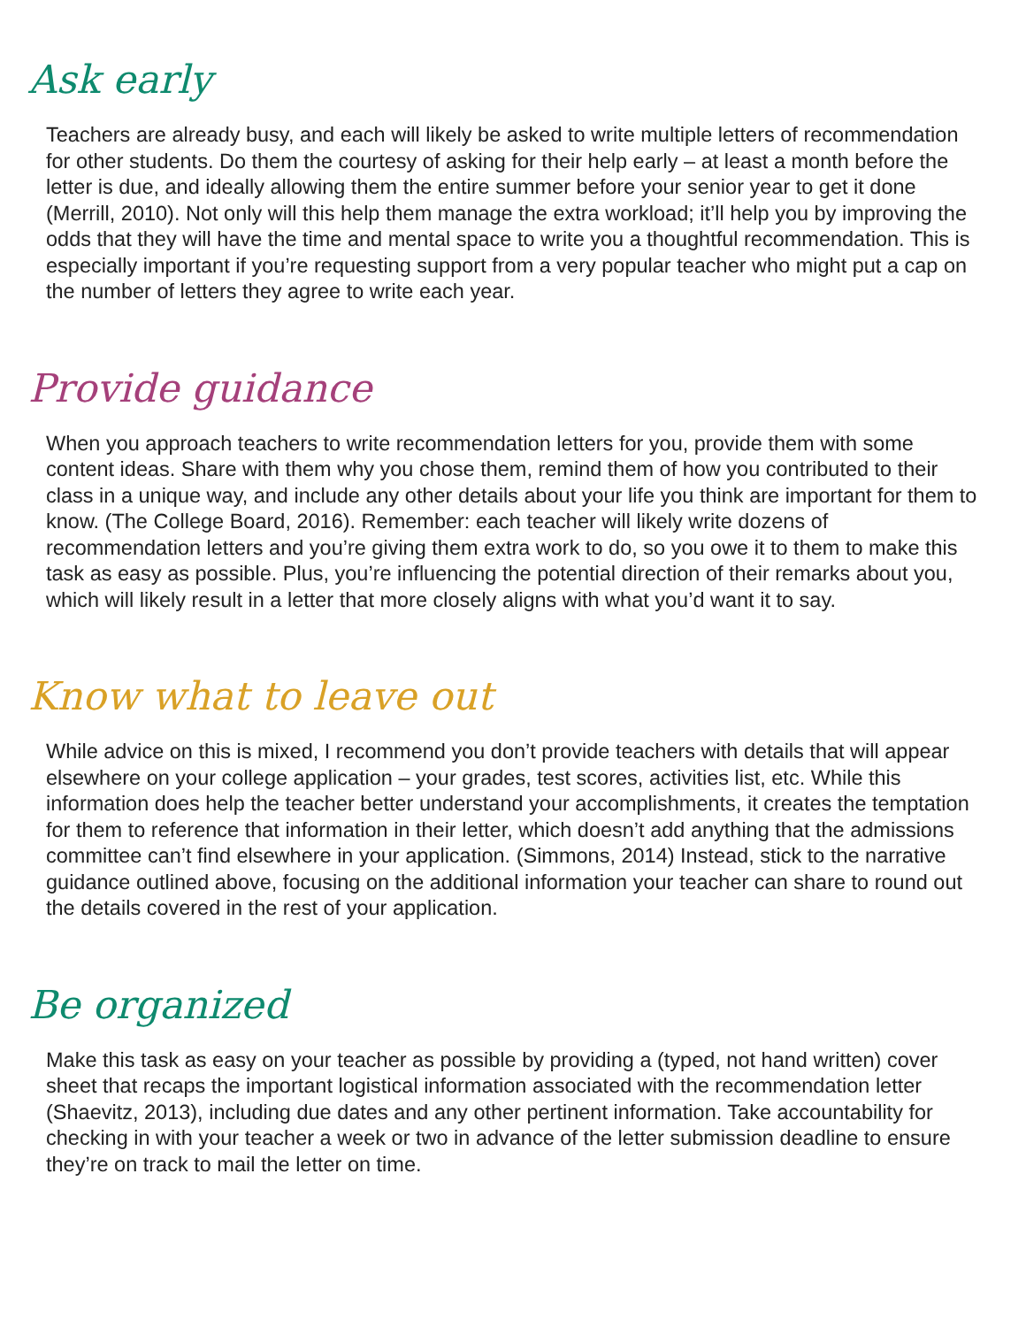Ask early
Teachers are already busy, and each will likely be asked to write multiple letters of recommendation for other students. Do them the courtesy of asking for their help early – at least a month before the letter is due, and ideally allowing them the entire summer before your senior year to get it done (Merrill, 2010). Not only will this help them manage the extra workload; it’ll help you by improving the odds that they will have the time and mental space to write you a thoughtful recommendation. This is especially important if you’re requesting support from a very popular teacher who might put a cap on the number of letters they agree to write each year.
Provide guidance
When you approach teachers to write recommendation letters for you, provide them with some content ideas. Share with them why you chose them, remind them of how you contributed to their class in a unique way, and include any other details about your life you think are important for them to know. (The College Board, 2016). Remember: each teacher will likely write dozens of recommendation letters and you’re giving them extra work to do, so you owe it to them to make this task as easy as possible. Plus, you’re influencing the potential direction of their remarks about you, which will likely result in a letter that more closely aligns with what you’d want it to say.
Know what to leave out
While advice on this is mixed, I recommend you don’t provide teachers with details that will appear elsewhere on your college application – your grades, test scores, activities list, etc. While this information does help the teacher better understand your accomplishments, it creates the temptation for them to reference that information in their letter, which doesn’t add anything that the admissions committee can’t find elsewhere in your application. (Simmons, 2014) Instead, stick to the narrative guidance outlined above, focusing on the additional information your teacher can share to round out the details covered in the rest of your application.
Be organized
Make this task as easy on your teacher as possible by providing a (typed, not hand written) cover sheet that recaps the important logistical information associated with the recommendation letter (Shaevitz, 2013), including due dates and any other pertinent information. Take accountability for checking in with your teacher a week or two in advance of the letter submission deadline to ensure they’re on track to mail the letter on time.